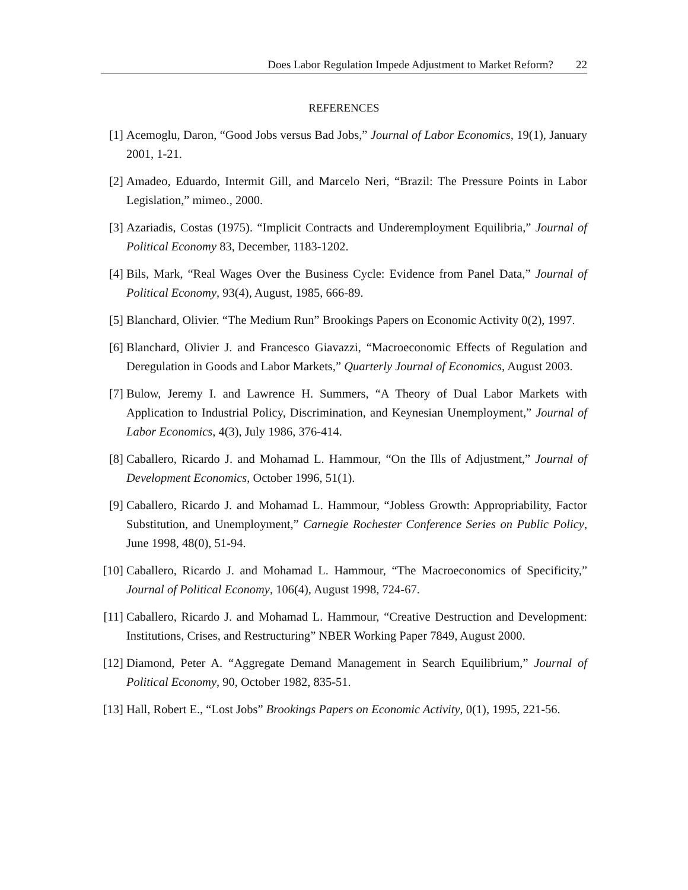Does Labor Regulation Impede Adjustment to Market Reform? 22
REFERENCES
[1] Acemoglu, Daron, “Good Jobs versus Bad Jobs,” Journal of Labor Economics, 19(1), January 2001, 1-21.
[2] Amadeo, Eduardo, Intermit Gill, and Marcelo Neri, “Brazil: The Pressure Points in Labor Legislation,” mimeo., 2000.
[3] Azariadis, Costas (1975). “Implicit Contracts and Underemployment Equilibria,” Journal of Political Economy 83, December, 1183-1202.
[4] Bils, Mark, “Real Wages Over the Business Cycle: Evidence from Panel Data,” Journal of Political Economy, 93(4), August, 1985, 666-89.
[5] Blanchard, Olivier. “The Medium Run” Brookings Papers on Economic Activity 0(2), 1997.
[6] Blanchard, Olivier J. and Francesco Giavazzi, “Macroeconomic Effects of Regulation and Deregulation in Goods and Labor Markets,” Quarterly Journal of Economics, August 2003.
[7] Bulow, Jeremy I. and Lawrence H. Summers, “A Theory of Dual Labor Markets with Application to Industrial Policy, Discrimination, and Keynesian Unemployment,” Journal of Labor Economics, 4(3), July 1986, 376-414.
[8] Caballero, Ricardo J. and Mohamad L. Hammour, “On the Ills of Adjustment,” Journal of Development Economics, October 1996, 51(1).
[9] Caballero, Ricardo J. and Mohamad L. Hammour, “Jobless Growth: Appropriability, Factor Substitution, and Unemployment,” Carnegie Rochester Conference Series on Public Policy, June 1998, 48(0), 51-94.
[10]
Caballero, Ricardo J. and Mohamad L. Hammour, “The Macroeconomics of Specificity,” Journal of Political Economy, 106(4), August 1998, 724-67.
[11]
Caballero, Ricardo J. and Mohamad L. Hammour, “Creative Destruction and Development: Institutions, Crises, and Restructuring” NBER Working Paper 7849, August 2000.
[12]
Diamond, Peter A. “Aggregate Demand Management in Search Equilibrium,” Journal of Political Economy, 90, October 1982, 835-51.
[13]
Hall, Robert E., “Lost Jobs” Brookings Papers on Economic Activity, 0(1), 1995, 221-56.